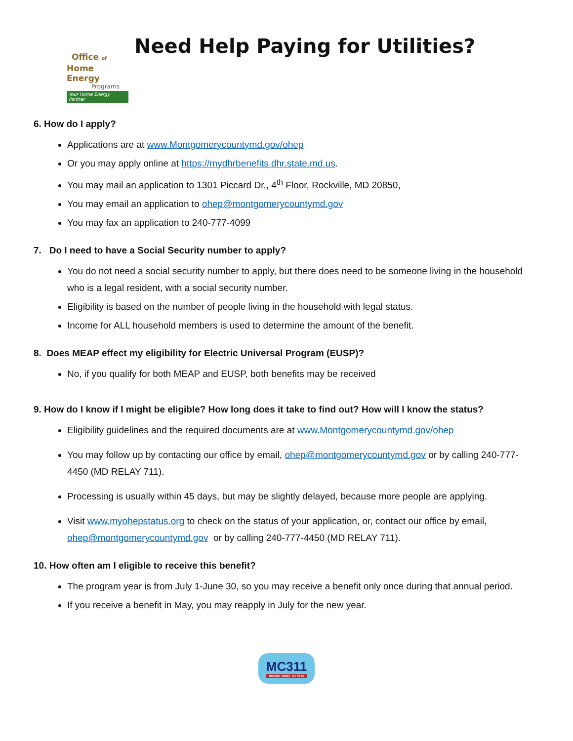Office of
Home Energy
Programs
Your Home Energy Partner
Need Help Paying for Utilities?
6. How do I apply?
Applications are at www.Montgomerycountymd.gov/ohep
Or you may apply online at https://mydhrbenefits.dhr.state.md.us.
You may mail an application to 1301 Piccard Dr., 4<sup>th</sup> Floor, Rockville, MD 20850,
You may email an application to ohep@montgomerycountymd.gov
You may fax an application to 240-777-4099
7. Do I need to have a Social Security number to apply?
You do not need a social security number to apply, but there does need to be someone living in the household who is a legal resident, with a social security number.
Eligibility is based on the number of people living in the household with legal status.
Income for ALL household members is used to determine the amount of the benefit.
8. Does MEAP effect my eligibility for Electric Universal Program (EUSP)?
No, if you qualify for both MEAP and EUSP, both benefits may be received
9. How do I know if I might be eligible? How long does it take to find out? How will I know the status?
Eligibility guidelines and the required documents are at www.Montgomerycountymd.gov/ohep
You may follow up by contacting our office by email, ohep@montgomerycountymd.gov or by calling 240-777-4450 (MD RELAY 711).
Processing is usually within 45 days, but may be slightly delayed, because more people are applying.
Visit www.myohepstatus.org to check on the status of your application, or, contact our office by email, ohep@montgomerycountymd.gov or by calling 240-777-4450 (MD RELAY 711).
10. How often am I eligible to receive this benefit?
The program year is from July 1-June 30, so you may receive a benefit only once during that annual period.
If you receive a benefit in May, you may reapply in July for the new year.
MC311 ANSWERING TO YOU